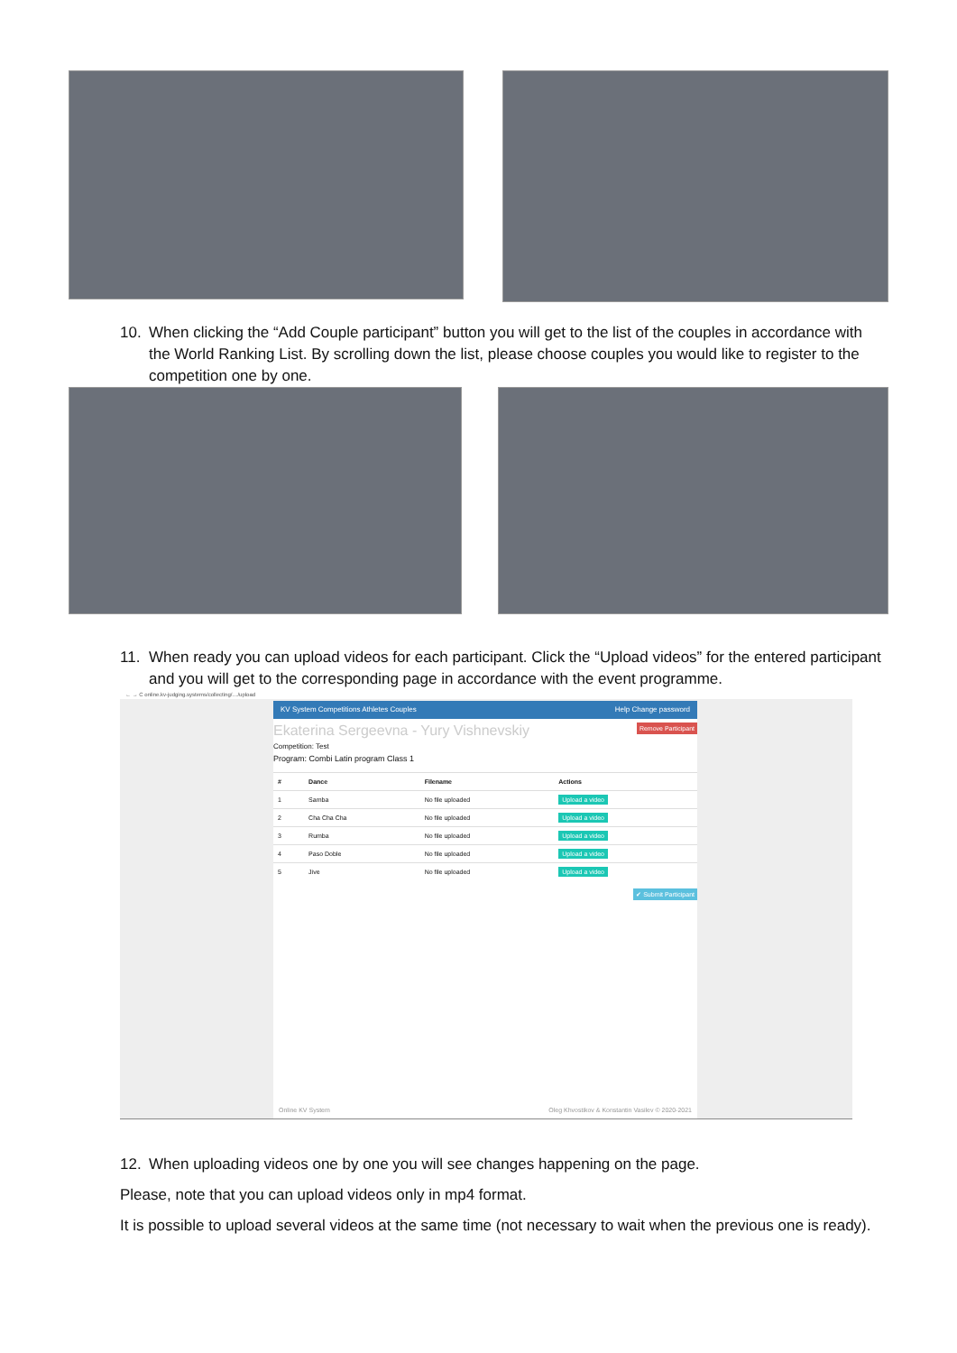10. When clicking the “Add Couple participant” button you will get to the list of the couples in accordance with the World Ranking List. By scrolling down the list, please choose couples you would like to register to the competition one by one.
11. When ready you can upload videos for each participant. Click the “Upload videos” for the entered participant and you will get to the corresponding page in accordance with the event programme.
← → C online.kv-judging.systems/collecting/…/upload
KV System Competitions Athletes Couples Help Change password
Ekaterina Sergeevna - Yury Vishnevskiy Remove Participant
Competition: Test
Program: Combi Latin program Class 1
| # | Dance | Filename | Actions |
| --- | --- | --- | --- |
| 1 | Samba | No file uploaded | Upload a video |
| 2 | Cha Cha Cha | No file uploaded | Upload a video |
| 3 | Rumba | No file uploaded | Upload a video |
| 4 | Paso Doble | No file uploaded | Upload a video |
| 5 | Jive | No file uploaded | Upload a video |
✔ Submit Participant
Online KV System Oleg Khvostikov & Konstantin Vasilev © 2020-2021
12. When uploading videos one by one you will see changes happening on the page.
Please, note that you can upload videos only in mp4 format.
It is possible to upload several videos at the same time (not necessary to wait when the previous one is ready).